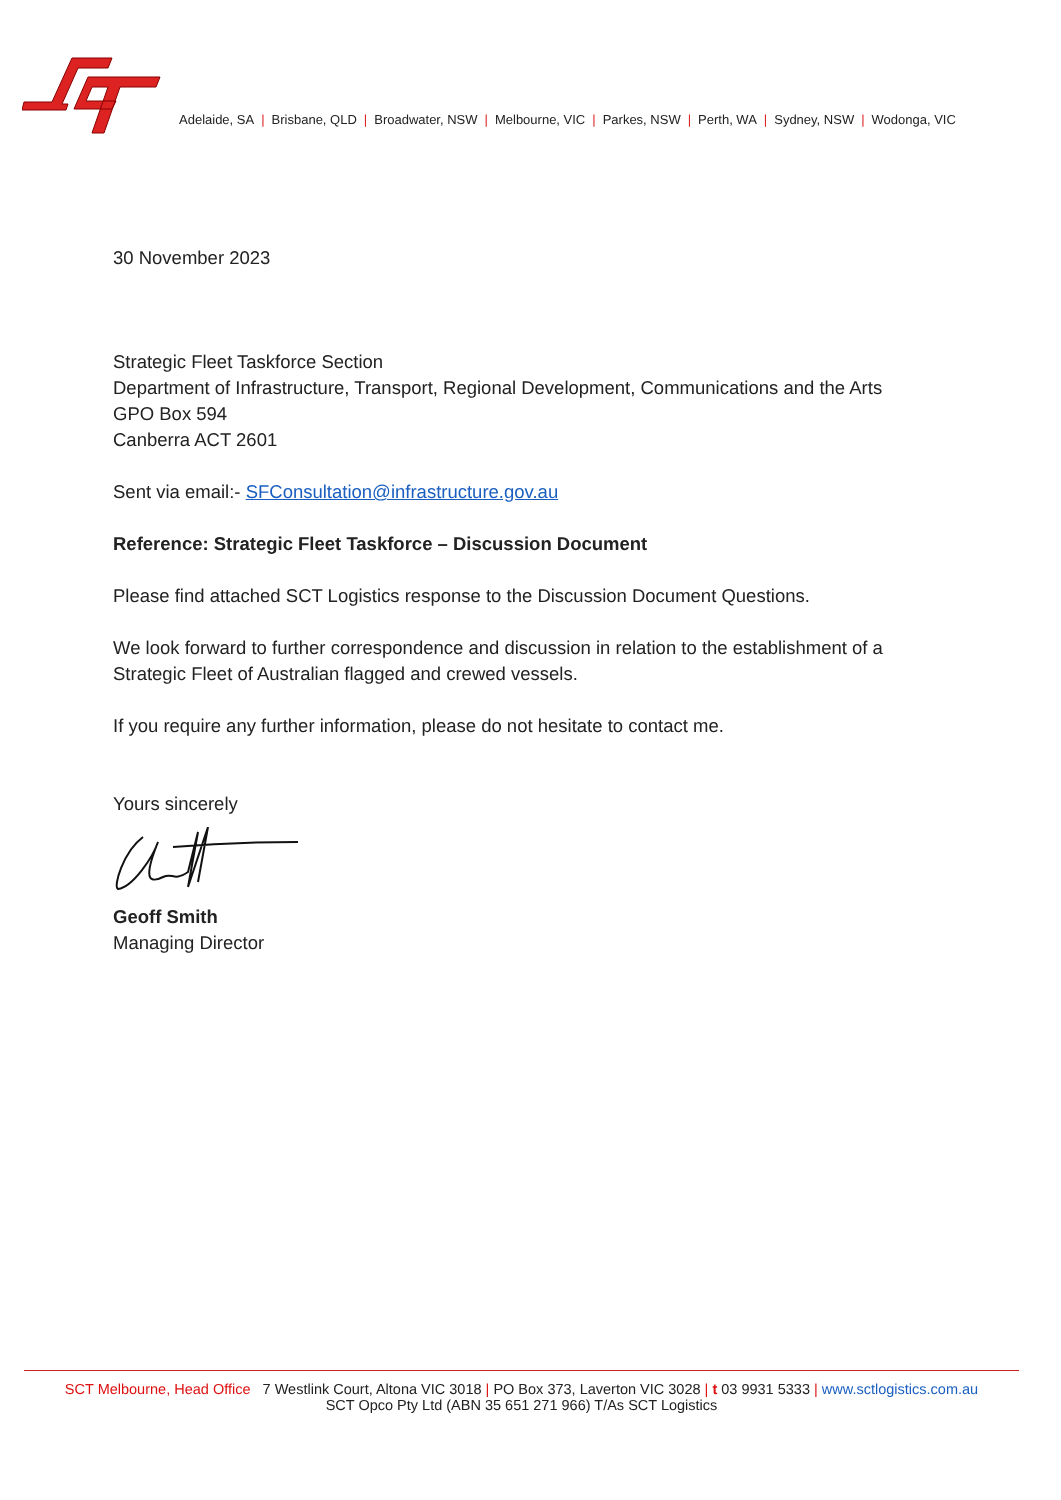Adelaide, SA | Brisbane, QLD | Broadwater, NSW | Melbourne, VIC | Parkes, NSW | Perth, WA | Sydney, NSW | Wodonga, VIC
30 November 2023
Strategic Fleet Taskforce Section
Department of Infrastructure, Transport, Regional Development, Communications and the Arts
GPO Box 594
Canberra ACT 2601
Sent via email:- SFConsultation@infrastructure.gov.au
Reference: Strategic Fleet Taskforce – Discussion Document
Please find attached SCT Logistics response to the Discussion Document Questions.
We look forward to further correspondence and discussion in relation to the establishment of a Strategic Fleet of Australian flagged and crewed vessels.
If you require any further information, please do not hesitate to contact me.
Yours sincerely
Geoff Smith
Managing Director
SCT Melbourne, Head Office 7 Westlink Court, Altona VIC 3018 | PO Box 373, Laverton VIC 3028 | t 03 9931 5333 | www.sctlogistics.com.au
SCT Opco Pty Ltd (ABN 35 651 271 966) T/As SCT Logistics